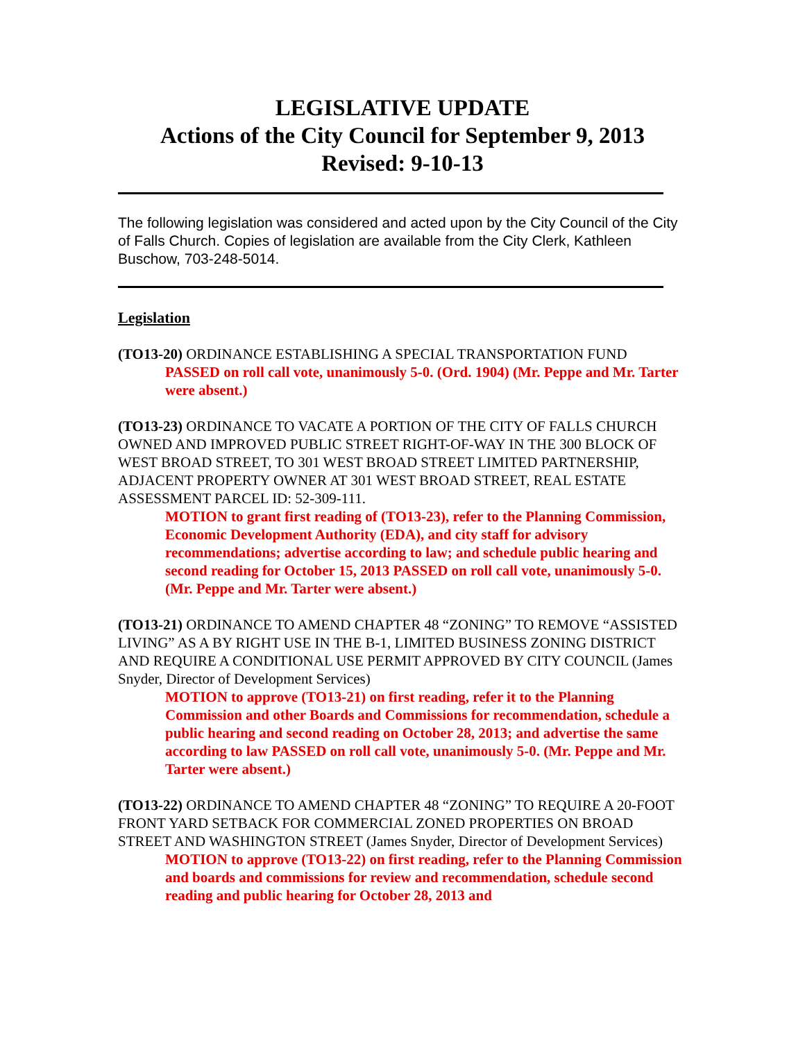LEGISLATIVE UPDATE
Actions of the City Council for September 9, 2013
Revised: 9-10-13
The following legislation was considered and acted upon by the City Council of the City of Falls Church. Copies of legislation are available from the City Clerk, Kathleen Buschow, 703-248-5014.
Legislation
(TO13-20) ORDINANCE ESTABLISHING A SPECIAL TRANSPORTATION FUND
PASSED on roll call vote, unanimously 5-0. (Ord. 1904) (Mr. Peppe and Mr. Tarter were absent.)
(TO13-23) ORDINANCE TO VACATE A PORTION OF THE CITY OF FALLS CHURCH OWNED AND IMPROVED PUBLIC STREET RIGHT-OF-WAY IN THE 300 BLOCK OF WEST BROAD STREET, TO 301 WEST BROAD STREET LIMITED PARTNERSHIP, ADJACENT PROPERTY OWNER AT 301 WEST BROAD STREET, REAL ESTATE ASSESSMENT PARCEL ID: 52-309-111.
MOTION to grant first reading of (TO13-23), refer to the Planning Commission, Economic Development Authority (EDA), and city staff for advisory recommendations; advertise according to law; and schedule public hearing and second reading for October 15, 2013 PASSED on roll call vote, unanimously 5-0. (Mr. Peppe and Mr. Tarter were absent.)
(TO13-21) ORDINANCE TO AMEND CHAPTER 48 “ZONING” TO REMOVE “ASSISTED LIVING” AS A BY RIGHT USE IN THE B-1, LIMITED BUSINESS ZONING DISTRICT AND REQUIRE A CONDITIONAL USE PERMIT APPROVED BY CITY COUNCIL (James Snyder, Director of Development Services)
MOTION to approve (TO13-21) on first reading, refer it to the Planning Commission and other Boards and Commissions for recommendation, schedule a public hearing and second reading on October 28, 2013; and advertise the same according to law PASSED on roll call vote, unanimously 5-0. (Mr. Peppe and Mr. Tarter were absent.)
(TO13-22) ORDINANCE TO AMEND CHAPTER 48 “ZONING” TO REQUIRE A 20-FOOT FRONT YARD SETBACK FOR COMMERCIAL ZONED PROPERTIES ON BROAD STREET AND WASHINGTON STREET (James Snyder, Director of Development Services)
MOTION to approve (TO13-22) on first reading, refer to the Planning Commission and boards and commissions for review and recommendation, schedule second reading and public hearing for October 28, 2013 and